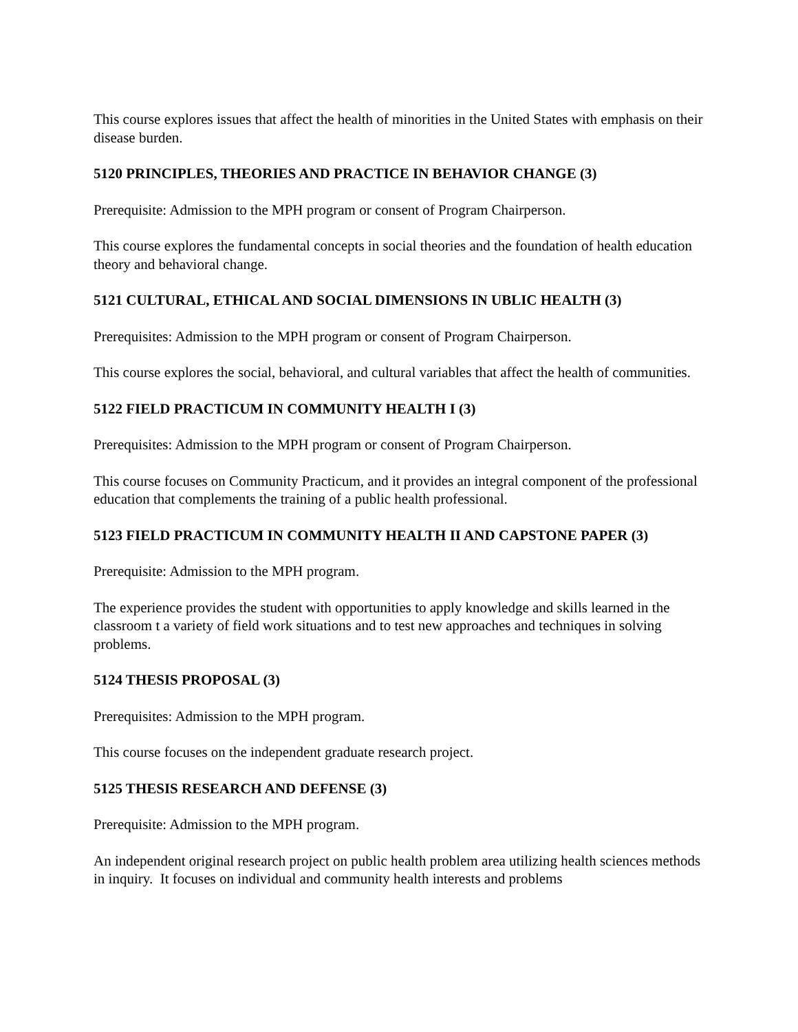This course explores issues that affect the health of minorities in the United States with emphasis on their disease burden.
5120 PRINCIPLES, THEORIES AND PRACTICE IN BEHAVIOR CHANGE (3)
Prerequisite: Admission to the MPH program or consent of Program Chairperson.
This course explores the fundamental concepts in social theories and the foundation of health education theory and behavioral change.
5121 CULTURAL, ETHICAL AND SOCIAL DIMENSIONS IN UBLIC HEALTH (3)
Prerequisites: Admission to the MPH program or consent of Program Chairperson.
This course explores the social, behavioral, and cultural variables that affect the health of communities.
5122 FIELD PRACTICUM IN COMMUNITY HEALTH I (3)
Prerequisites: Admission to the MPH program or consent of Program Chairperson.
This course focuses on Community Practicum, and it provides an integral component of the professional education that complements the training of a public health professional.
5123 FIELD PRACTICUM IN COMMUNITY HEALTH II AND CAPSTONE PAPER (3)
Prerequisite: Admission to the MPH program.
The experience provides the student with opportunities to apply knowledge and skills learned in the classroom t a variety of field work situations and to test new approaches and techniques in solving problems.
5124 THESIS PROPOSAL (3)
Prerequisites: Admission to the MPH program.
This course focuses on the independent graduate research project.
5125 THESIS RESEARCH AND DEFENSE (3)
Prerequisite: Admission to the MPH program.
An independent original research project on public health problem area utilizing health sciences methods in inquiry. It focuses on individual and community health interests and problems